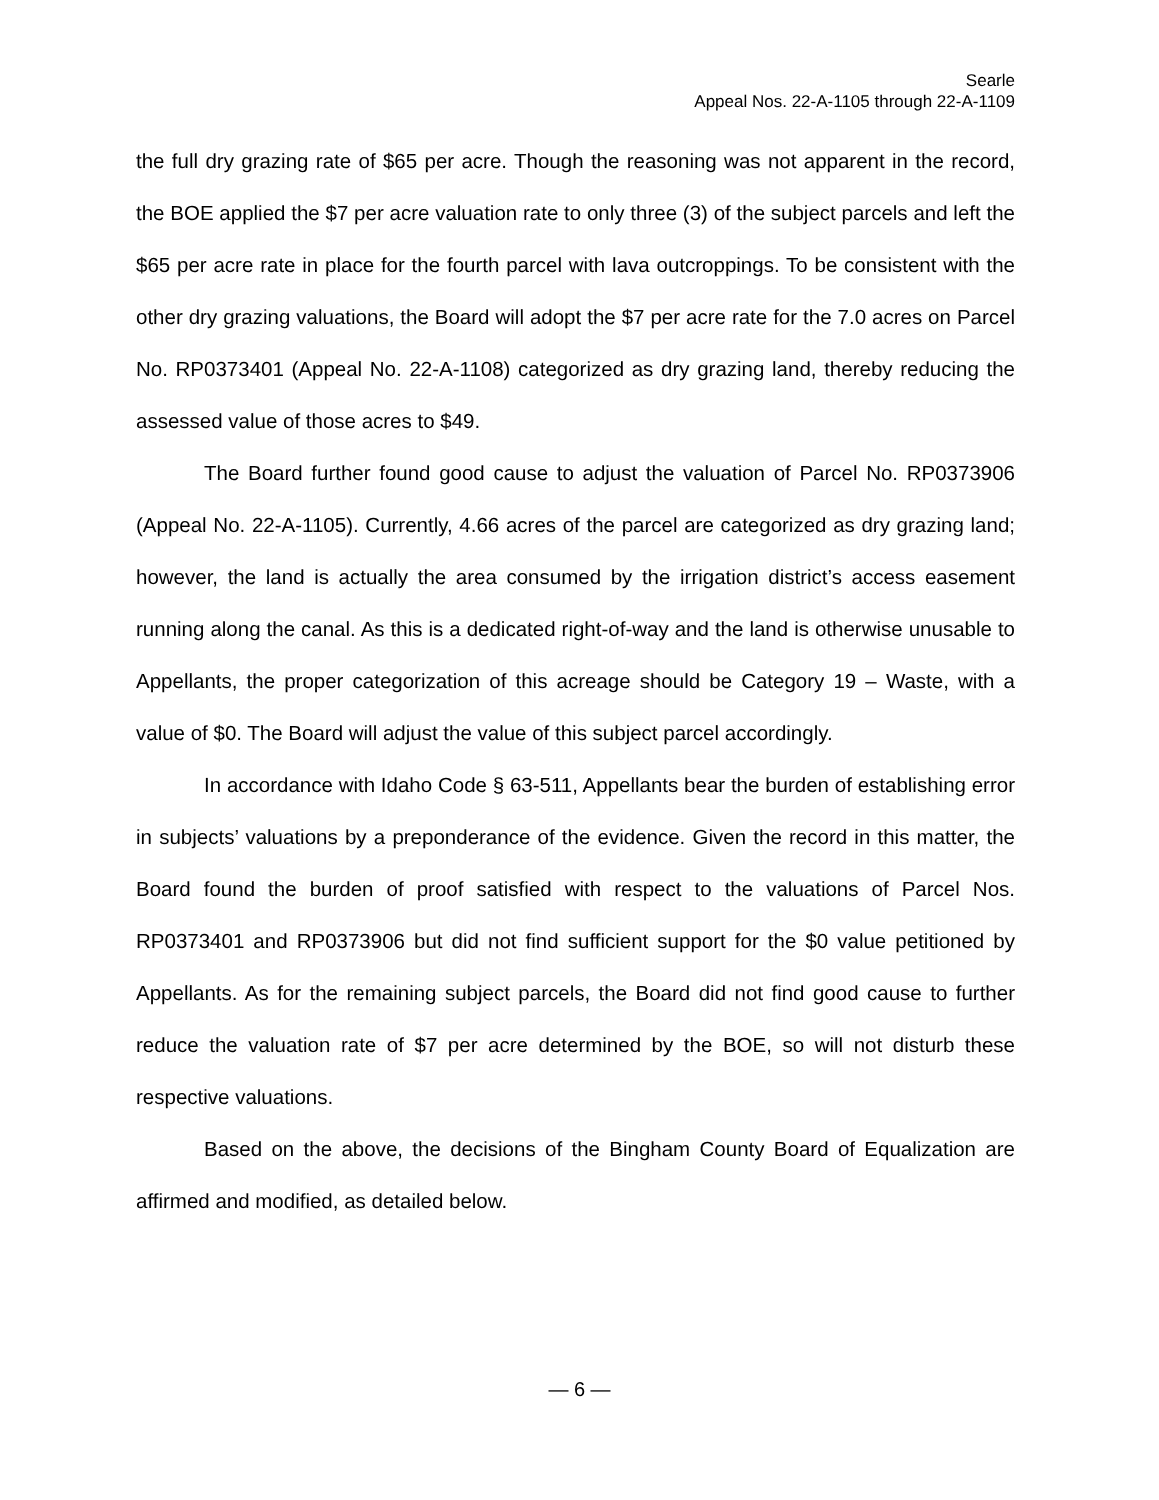Searle
Appeal Nos. 22-A-1105 through 22-A-1109
the full dry grazing rate of $65 per acre. Though the reasoning was not apparent in the record, the BOE applied the $7 per acre valuation rate to only three (3) of the subject parcels and left the $65 per acre rate in place for the fourth parcel with lava outcroppings. To be consistent with the other dry grazing valuations, the Board will adopt the $7 per acre rate for the 7.0 acres on Parcel No. RP0373401 (Appeal No. 22-A-1108) categorized as dry grazing land, thereby reducing the assessed value of those acres to $49.
The Board further found good cause to adjust the valuation of Parcel No. RP0373906 (Appeal No. 22-A-1105). Currently, 4.66 acres of the parcel are categorized as dry grazing land; however, the land is actually the area consumed by the irrigation district’s access easement running along the canal. As this is a dedicated right-of-way and the land is otherwise unusable to Appellants, the proper categorization of this acreage should be Category 19 – Waste, with a value of $0. The Board will adjust the value of this subject parcel accordingly.
In accordance with Idaho Code § 63-511, Appellants bear the burden of establishing error in subjects’ valuations by a preponderance of the evidence. Given the record in this matter, the Board found the burden of proof satisfied with respect to the valuations of Parcel Nos. RP0373401 and RP0373906 but did not find sufficient support for the $0 value petitioned by Appellants. As for the remaining subject parcels, the Board did not find good cause to further reduce the valuation rate of $7 per acre determined by the BOE, so will not disturb these respective valuations.
Based on the above, the decisions of the Bingham County Board of Equalization are affirmed and modified, as detailed below.
— 6 —